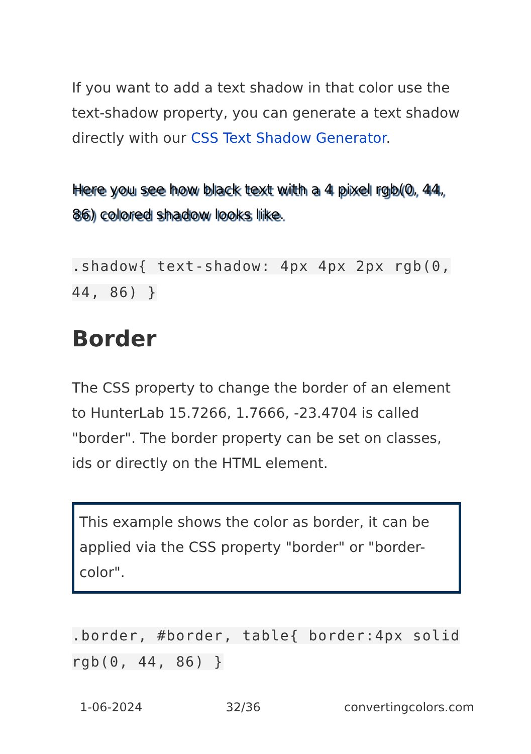If you want to add a text shadow in that color use the text-shadow property, you can generate a text shadow directly with our CSS Text Shadow Generator.
Here you see how black text with a 4 pixel rgb(0, 44, 86) colored shadow looks like.
.shadow{ text-shadow: 4px 4px 2px rgb(0, 44, 86) }
Border
The CSS property to change the border of an element to HunterLab 15.7266, 1.7666, -23.4704 is called "border". The border property can be set on classes, ids or directly on the HTML element.
This example shows the color as border, it can be applied via the CSS property "border" or "border-color".
.border, #border, table{ border:4px solid rgb(0, 44, 86) }
1-06-2024 32/36 convertingcolors.com